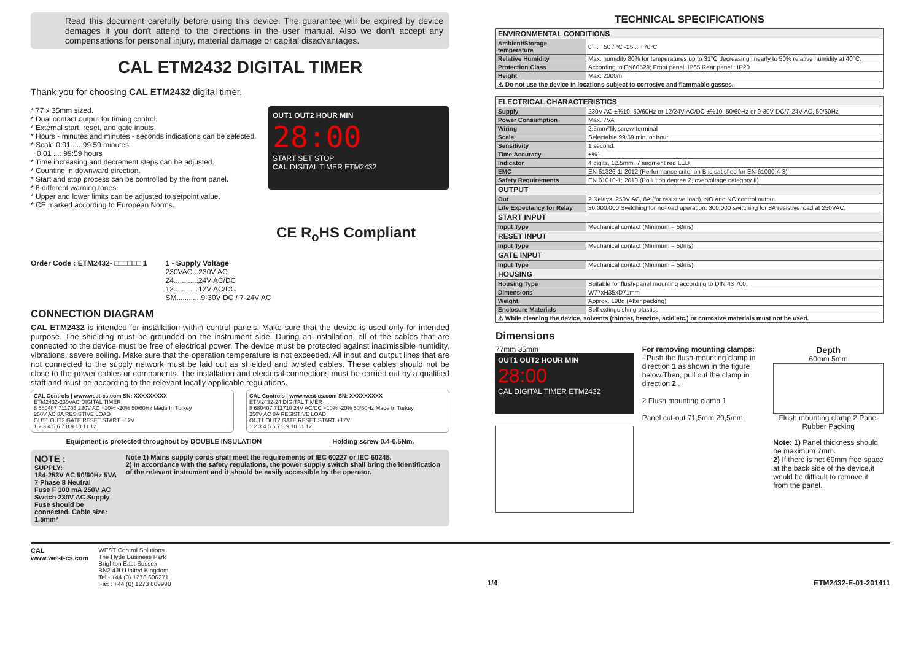Read this document carefully before using this device. The guarantee will be expired by device demages if you don't attend to the directions in the user manual. Also we don't accept any compensations for personal injury, material damage or capital disadvantages.
CAL ETM2432 DIGITAL TIMER
Thank you for choosing CAL ETM2432 digital timer.
OUT1 OUT2 HOUR MIN
28:00
START SET STOP
CAL DIGITAL TIMER ETM2432
* 77 x 35mm sized.
* Dual contact output for timing control.
* External start, reset, and gate inputs.
* Hours - minutes and minutes - seconds indications can be selected.
* Scale 0:01 .... 99:59 minutes
0:01 .... 99:59 hours
* Time increasing and decrement steps can be adjusted.
* Counting in downward direction.
* Start and stop process can be controlled by the front panel.
* 8 different warning tones.
* Upper and lower limits can be adjusted to setpoint value.
* CE marked according to European Norms.
CE R<sub>o</sub>HS Compliant
Order Code : ETM2432- □□□□□□ 1 1 - Supply Voltage
230VAC...230V AC
24............24V AC/DC
12............12V AC/DC
SM............9-30V DC / 7-24V AC
CONNECTION DIAGRAM
CAL ETM2432 is intended for installation within control panels. Make sure that the device is used only for intended purpose. The shielding must be grounded on the instrument side. During an installation, all of the cables that are connected to the device must be free of electrical power. The device must be protected against inadmissible humidity, vibrations, severe soiling. Make sure that the operation temperature is not exceeded. All input and output lines that are not connected to the supply network must be laid out as shielded and twisted cables. These cables should not be close to the power cables or components. The installation and electrical connections must be carried out by a qualified staff and must be according to the relevant locally applicable regulations.
CAL Controls | www.west-cs.com SN: XXXXXXXXX
ETM2432-230VAC DIGITAL TIMER
8 680407 711703 230V AC +10% -20% 50/60Hz Made In Turkey
250V AC 8A RESISTIVE LOAD
OUT1 OUT2 GATE RESET START +12V
1 2 3 4 5 6 7 8 9 10 11 12
CAL Controls | www.west-cs.com SN: XXXXXXXXX
ETM2432-24 DIGITAL TIMER
8 680407 711710 24V AC/DC +10% -20% 50/60Hz Made In Turkey
250V AC 8A RESISTIVE LOAD
OUT1 OUT2 GATE RESET START +12V
1 2 3 4 5 6 7 8 9 10 11 12
Equipment is protected throughout by DOUBLE INSULATION Holding screw 0.4-0.5Nm.
NOTE :
SUPPLY:
184-253V AC 50/60Hz 5VA 7 Phase 8 Neutral
Fuse F 100 mA 250V AC
Switch 230V AC Supply
Fuse should be connected. Cable size: 1,5mm²
Note 1) Mains supply cords shall meet the requirements of IEC 60227 or IEC 60245.
2) In accordance with the safety regulations, the power supply switch shall bring the identification of the relevant instrument and it should be easily accessible by the operator.
TECHNICAL SPECIFICATIONS
| ENVIRONMENTAL CONDITIONS | |
| --- | --- |
| Ambient/Storage temperature | 0 ... +50 / °C -25... +70°C |
| Relative Humidity | Max. humidity 80% for temperatures up to 31°C decreasing linearly to 50% relative humidity at 40°C. |
| Protection Class | According to EN60529; Front panel: IP65 Rear panel : IP20 |
| Height | Max. 2000m |
| ⚠ Do not use the device in locations subject to corrosive and flammable gasses. | |
| ELECTRICAL CHARACTERISTICS | |
| --- | --- |
| Supply | 230V AC ±%10, 50/60Hz or 12/24V AC/DC ±%10, 50/60Hz or 9-30V DC/7-24V AC, 50/60Hz |
| Power Consumption | Max. 7VA |
| Wiring | 2.5mm²'lik screw-terminal |
| Scale | Selectable 99:59 min. or hour. |
| Sensitivity | 1 second. |
| Time Accuracy | ±%1 |
| Indicator | 4 digits, 12.5mm, 7 segment red LED |
| EMC | EN 61326-1: 2012 (Performance criterion B is satisfied for EN 61000-4-3) |
| Safety Requirements | EN 61010-1: 2010 (Pollution degree 2, overvoltage category II) |
| OUTPUT | |
| Out | 2 Relays: 250V AC, 8A (for resistive load), NO and NC control output. |
| Life Expectancy for Relay | 30.000.000 Switching for no-load operation; 300.000 switching for 8A resistive load at 250VAC. |
| START INPUT | |
| Input Type | Mechanical contact (Minimum = 50ms) |
| RESET INPUT | |
| Input Type | Mechanical contact (Minimum = 50ms) |
| GATE INPUT | |
| Input Type | Mechanical contact (Minimum = 50ms) |
| HOUSING | |
| Housing Type | Suitable for flush-panel mounting according to DIN 43 700. |
| Dimensions | W77xH35xD71mm |
| Weight | Approx. 198g (After packing) |
| Enclosure Materials | Self extinguishing plastics |
| ⚠ While cleaning the device, solvents (thinner, benzine, acid etc.) or corrosive materials must not be used. | |
Dimensions
77mm 35mm
OUT1 OUT2 HOUR MIN
28:00
CAL DIGITAL TIMER ETM2432
For removing mounting clamps:
- Push the flush-mounting clamp in direction 1 as shown in the figure below.Then, pull out the clamp in direction 2 .
2 Flush mounting clamp 1
Panel cut-out 71,5mm 29,5mm
Depth
60mm 5mm
Flush mounting clamp 2 Panel Rubber Packing
Note: 1) Panel thickness should be maximum 7mm.
2) If there is not 60mm free space at the back side of the device,it would be difficult to remove it from the panel.
CAL
www.west-cs.com
WEST Control Solutions
The Hyde Business Park
Brighton East Sussex
BN2 4JU United Kingdom
Tel : +44 (0) 1273 606271
Fax : +44 (0) 1273 609990
1/4 ETM2432-E-01-201411